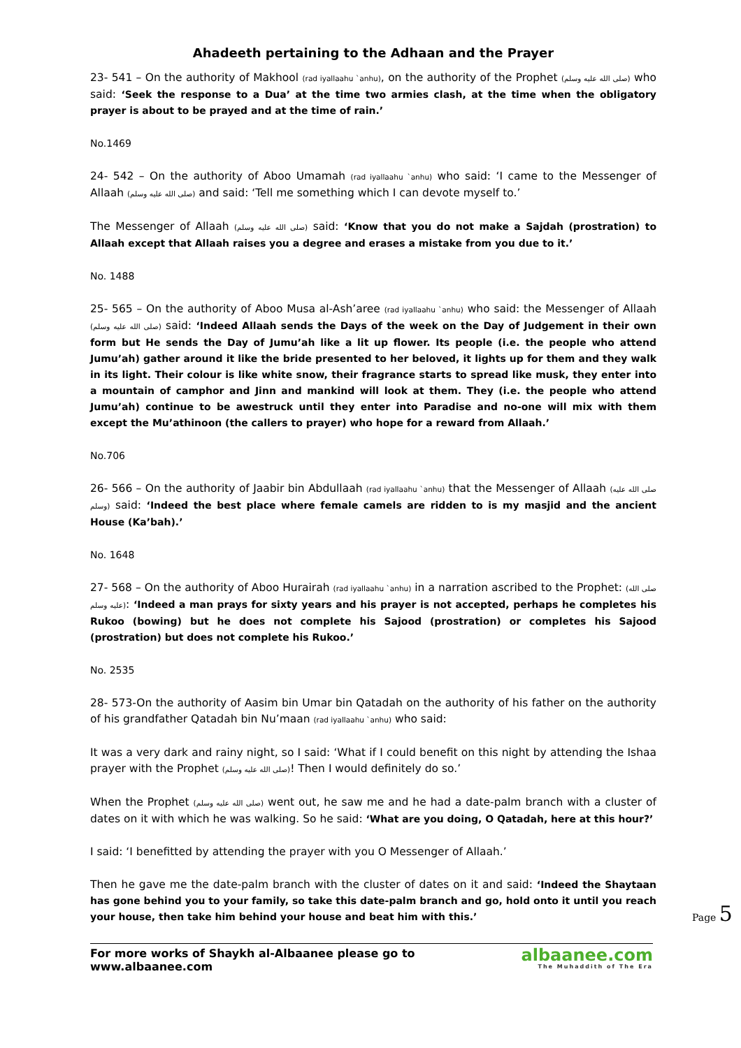Ahadeeth pertaining to the Adhaan and the Prayer
23- 541 – On the authority of Makhool (rad iyallaahu `anhu), on the authority of the Prophet (صلى الله عليه وسلم) who said: ‘Seek the response to a Dua’ at the time two armies clash, at the time when the obligatory prayer is about to be prayed and at the time of rain.’
No.1469
24- 542 – On the authority of Aboo Umamah (rad iyallaahu `anhu) who said: ‘I came to the Messenger of Allaah (صلى الله عليه وسلم) and said: ‘Tell me something which I can devote myself to.’
The Messenger of Allaah (صلى الله عليه وسلم) said: ‘Know that you do not make a Sajdah (prostration) to Allaah except that Allaah raises you a degree and erases a mistake from you due to it.’
No. 1488
25- 565 – On the authority of Aboo Musa al-Ash’aree (rad iyallaahu `anhu) who said: the Messenger of Allaah (صلى الله عليه وسلم) said: ‘Indeed Allaah sends the Days of the week on the Day of Judgement in their own form but He sends the Day of Jumu’ah like a lit up flower. Its people (i.e. the people who attend Jumu’ah) gather around it like the bride presented to her beloved, it lights up for them and they walk in its light. Their colour is like white snow, their fragrance starts to spread like musk, they enter into a mountain of camphor and Jinn and mankind will look at them. They (i.e. the people who attend Jumu’ah) continue to be awestruck until they enter into Paradise and no-one will mix with them except the Mu’athinoon (the callers to prayer) who hope for a reward from Allaah.’
No.706
26- 566 – On the authority of Jaabir bin Abdullaah (rad iyallaahu `anhu) that the Messenger of Allaah (صلى الله عليه وسلم) said: ‘Indeed the best place where female camels are ridden to is my masjid and the ancient House (Ka’bah).’
No. 1648
27- 568 – On the authority of Aboo Hurairah (rad iyallaahu `anhu) in a narration ascribed to the Prophet: (صلى الله عليه وسلم): ‘Indeed a man prays for sixty years and his prayer is not accepted, perhaps he completes his Rukoo (bowing) but he does not complete his Sajood (prostration) or completes his Sajood (prostration) but does not complete his Rukoo.’
No. 2535
28- 573-On the authority of Aasim bin Umar bin Qatadah on the authority of his father on the authority of his grandfather Qatadah bin Nu’maan (rad iyallaahu `anhu) who said:
It was a very dark and rainy night, so I said: ‘What if I could benefit on this night by attending the Ishaa prayer with the Prophet (صلى الله عليه وسلم)! Then I would definitely do so.’
When the Prophet (صلى الله عليه وسلم) went out, he saw me and he had a date-palm branch with a cluster of dates on it with which he was walking. So he said: ‘What are you doing, O Qatadah, here at this hour?’
I said: ‘I benefitted by attending the prayer with you O Messenger of Allaah.’
Then he gave me the date-palm branch with the cluster of dates on it and said: ‘Indeed the Shaytaan has gone behind you to your family, so take this date-palm branch and go, hold onto it until you reach your house, then take him behind your house and beat him with this.’
Page 5
For more works of Shaykh al-Albaanee please go to www.albaanee.com
albaanee.com
The Muhaddith of The Era